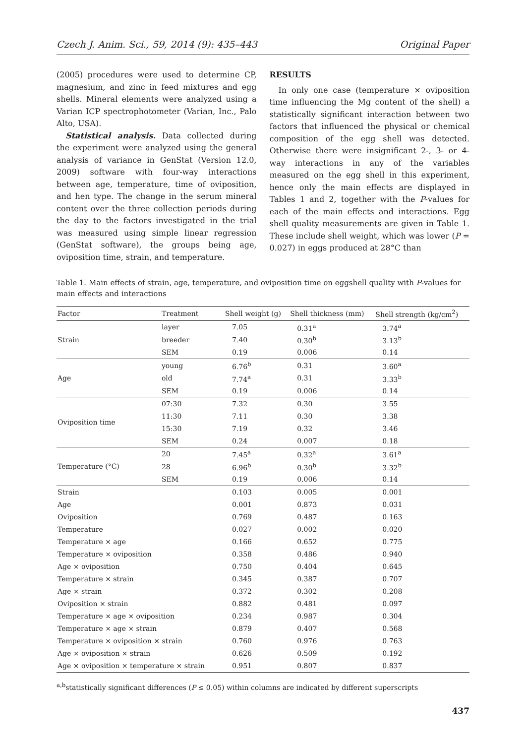Czech J. Anim. Sci., 59, 2014 (9): 435–443 Original Paper
(2005) procedures were used to determine CP, magnesium, and zinc in feed mixtures and egg shells. Mineral elements were analyzed using a Varian ICP spectrophotometer (Varian, Inc., Palo Alto, USA).
Statistical analysis. Data collected during the experiment were analyzed using the general analysis of variance in GenStat (Version 12.0, 2009) software with four-way interactions between age, temperature, time of oviposition, and hen type. The change in the serum mineral content over the three collection periods during the day to the factors investigated in the trial was measured using simple linear regression (GenStat software), the groups being age, oviposition time, strain, and temperature.
RESULTS
In only one case (temperature × oviposition time influencing the Mg content of the shell) a statistically significant interaction between two factors that influenced the physical or chemical composition of the egg shell was detected. Otherwise there were insignificant 2-, 3- or 4-way interactions in any of the variables measured on the egg shell in this experiment, hence only the main effects are displayed in Tables 1 and 2, together with the P-values for each of the main effects and interactions. Egg shell quality measurements are given in Table 1. These include shell weight, which was lower (P = 0.027) in eggs produced at 28°C than
Table 1. Main effects of strain, age, temperature, and oviposition time on eggshell quality with P-values for main effects and interactions
| Factor | Treatment | Shell weight (g) | Shell thickness (mm) | Shell strength (kg/cm<sup>2</sup>) |
| --- | --- | --- | --- | --- |
| Strain | layer | 7.05 | 0.31<sup>a</sup> | 3.74<sup>a</sup> |
| | breeder | 7.40 | 0.30<sup>b</sup> | 3.13<sup>b</sup> |
| | SEM | 0.19 | 0.006 | 0.14 |
| Age | young | 6.76<sup>b</sup> | 0.31 | 3.60<sup>a</sup> |
| | old | 7.74<sup>a</sup> | 0.31 | 3.33<sup>b</sup> |
| | SEM | 0.19 | 0.006 | 0.14 |
| Oviposition time | 07:30 | 7.32 | 0.30 | 3.55 |
| | 11:30 | 7.11 | 0.30 | 3.38 |
| | 15:30 | 7.19 | 0.32 | 3.46 |
| | SEM | 0.24 | 0.007 | 0.18 |
| Temperature (°C) | 20 | 7.45<sup>a</sup> | 0.32<sup>a</sup> | 3.61<sup>a</sup> |
| | 28 | 6.96<sup>b</sup> | 0.30<sup>b</sup> | 3.32<sup>b</sup> |
| | SEM | 0.19 | 0.006 | 0.14 |
| Strain | | 0.103 | 0.005 | 0.001 |
| Age | | 0.001 | 0.873 | 0.031 |
| Oviposition | | 0.769 | 0.487 | 0.163 |
| Temperature | | 0.027 | 0.002 | 0.020 |
| Temperature × age | | 0.166 | 0.652 | 0.775 |
| Temperature × oviposition | | 0.358 | 0.486 | 0.940 |
| Age × oviposition | | 0.750 | 0.404 | 0.645 |
| Temperature × strain | | 0.345 | 0.387 | 0.707 |
| Age × strain | | 0.372 | 0.302 | 0.208 |
| Oviposition × strain | | 0.882 | 0.481 | 0.097 |
| Temperature × age × oviposition | | 0.234 | 0.987 | 0.304 |
| Temperature × age × strain | | 0.879 | 0.407 | 0.568 |
| Temperature × oviposition × strain | | 0.760 | 0.976 | 0.763 |
| Age × oviposition × strain | | 0.626 | 0.509 | 0.192 |
| Age × oviposition × temperature × strain | | 0.951 | 0.807 | 0.837 |
<sup>a,b</sup>statistically significant differences (P ≤ 0.05) within columns are indicated by different superscripts
437